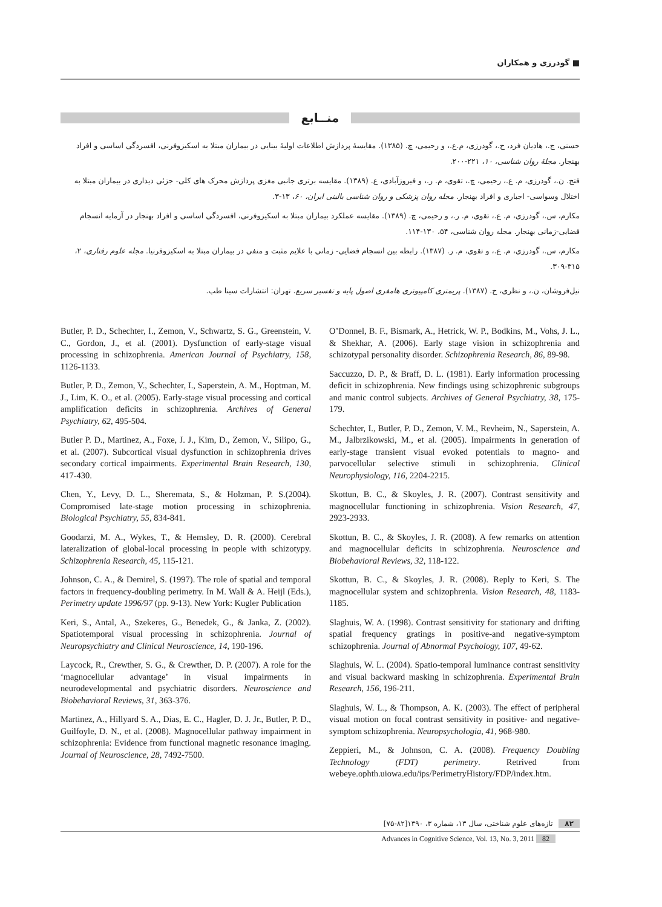گودرزی و همکاران ■
منــابع
حسنی، ج.، هادیان فرد، ح.، گودرزی، م.ع.، و رحیمی، چ. (۱۳۸۵). مقایسهٔ پردازش اطلاعات اولیهٔ بینایی در بیماران مبتلا به اسکیزوفرنی، افسردگی اساسی و افراد بهنجار. مجلهٔ روان شناسی، ۱۰، ۲۲۱-۲۰۰.
فتح. ن.، گودرزی، م. ع.، رحیمی، چ.، تقوی، م. ر.، و فیروزآبادی، ع. (۱۳۸۹). مقایسه برتری جانبی مغزی پردازش محرک های کلی- جزئی دیداری در بیماران مبتلا به اختلال وسواسی- اجباری و افراد بهنجار. مجله روان پزشکی و روان شناسی بالینی ایران، ۶۰، ۱۳-۳.
مکارم، س.، گودرزی، م. ع.، تقوی، م. ر.، و رحیمی، چ. (۱۳۸۹). مقایسه عملکرد بیماران مبتلا به اسکیزوفرنی، افسردگی اساسی و افراد بهنجار در آزمایه انسجام فضایی-زمانی بهنجار. مجله روان شناسی، ۵۴، ۱۳۰-۱۱۴.
مکارم، س.، گودرزی، م. ع.، و تقوی، م. ر. (۱۳۸۷). رابطه بین انسجام فضایی- زمانی با علایم مثبت و منفی در بیماران مبتلا به اسکیزوفرنیا. مجله علوم رفتاری، ۲، ۳۱۵-۳۰۹.
نیل‌فروشان، ن.، و نظری، ح. (۱۳۸۷). پریمتری کامپیوتری هامفری اصول پایه و تفسیر سریع. تهران: انتشارات سینا طب.
Butler, P. D., Schechter, I., Zemon, V., Schwartz, S. G., Greenstein, V. C., Gordon, J., et al. (2001). Dysfunction of early-stage visual processing in schizophrenia. American Journal of Psychiatry, 158, 1126-1133.
Butler, P. D., Zemon, V., Schechter, I., Saperstein, A. M., Hoptman, M. J., Lim, K. O., et al. (2005). Early-stage visual processing and cortical amplification deficits in schizophrenia. Archives of General Psychiatry, 62, 495-504.
Butler P. D., Martinez, A., Foxe, J. J., Kim, D., Zemon, V., Silipo, G., et al. (2007). Subcortical visual dysfunction in schizophrenia drives secondary cortical impairments. Experimental Brain Research, 130, 417-430.
Chen, Y., Levy, D. L., Sheremata, S., & Holzman, P. S.(2004). Compromised late-stage motion processing in schizophrenia. Biological Psychiatry, 55, 834-841.
Goodarzi, M. A., Wykes, T., & Hemsley, D. R. (2000). Cerebral lateralization of global-local processing in people with schizotypy. Schizophrenia Research, 45, 115-121.
Johnson, C. A., & Demirel, S. (1997). The role of spatial and temporal factors in frequency-doubling perimetry. In M. Wall & A. Heijl (Eds.), Perimetry update 1996/97 (pp. 9-13). New York: Kugler Publication
Keri, S., Antal, A., Szekeres, G., Benedek, G., & Janka, Z. (2002). Spatiotemporal visual processing in schizophrenia. Journal of Neuropsychiatry and Clinical Neuroscience, 14, 190-196.
Laycock, R., Crewther, S. G., & Crewther, D. P. (2007). A role for the ‘magnocellular advantage’ in visual impairments in neurodevelopmental and psychiatric disorders. Neuroscience and Biobehavioral Reviews, 31, 363-376.
Martinez, A., Hillyard S. A., Dias, E. C., Hagler, D. J. Jr., Butler, P. D., Guilfoyle, D. N., et al. (2008). Magnocellular pathway impairment in schizophrenia: Evidence from functional magnetic resonance imaging. Journal of Neuroscience, 28, 7492-7500.
O’Donnel, B. F., Bismark, A., Hetrick, W. P., Bodkins, M., Vohs, J. L., & Shekhar, A. (2006). Early stage vision in schizophrenia and schizotypal personality disorder. Schizophrenia Research, 86, 89-98.
Saccuzzo, D. P., & Braff, D. L. (1981). Early information processing deficit in schizophrenia. New findings using schizophrenic subgroups and manic control subjects. Archives of General Psychiatry, 38, 175-179.
Schechter, I., Butler, P. D., Zemon, V. M., Revheim, N., Saperstein, A. M., Jalbrzikowski, M., et al. (2005). Impairments in generation of early-stage transient visual evoked potentials to magno- and parvocellular selective stimuli in schizophrenia. Clinical Neurophysiology, 116, 2204-2215.
Skottun, B. C., & Skoyles, J. R. (2007). Contrast sensitivity and magnocellular functioning in schizophrenia. Vision Research, 47, 2923-2933.
Skottun, B. C., & Skoyles, J. R. (2008). A few remarks on attention and magnocellular deficits in schizophrenia. Neuroscience and Biobehavioral Reviews, 32, 118-122.
Skottun, B. C., & Skoyles, J. R. (2008). Reply to Keri, S. The magnocellular system and schizophrenia. Vision Research, 48, 1183-1185.
Slaghuis, W. A. (1998). Contrast sensitivity for stationary and drifting spatial frequency gratings in positive-and negative-symptom schizophrenia. Journal of Abnormal Psychology, 107, 49-62.
Slaghuis, W. L. (2004). Spatio-temporal luminance contrast sensitivity and visual backward masking in schizophrenia. Experimental Brain Research, 156, 196-211.
Slaghuis, W. L., & Thompson, A. K. (2003). The effect of peripheral visual motion on focal contrast sensitivity in positive- and negative- symptom schizophrenia. Neuropsychologia, 41, 968-980.
Zeppieri, M., & Johnson, C. A. (2008). Frequency Doubling Technology (FDT) perimetry. Retrived from webeye.ophth.uiowa.edu/ips/PerimetryHistory/FDP/index.htm.
۸۲ تازه‌های علوم شناختی، سال ۱۳، شماره ۳، ۱۳۹۰[۸۲-۷۵]
Advances in Cognitive Science, Vol. 13, No. 3, 2011 82